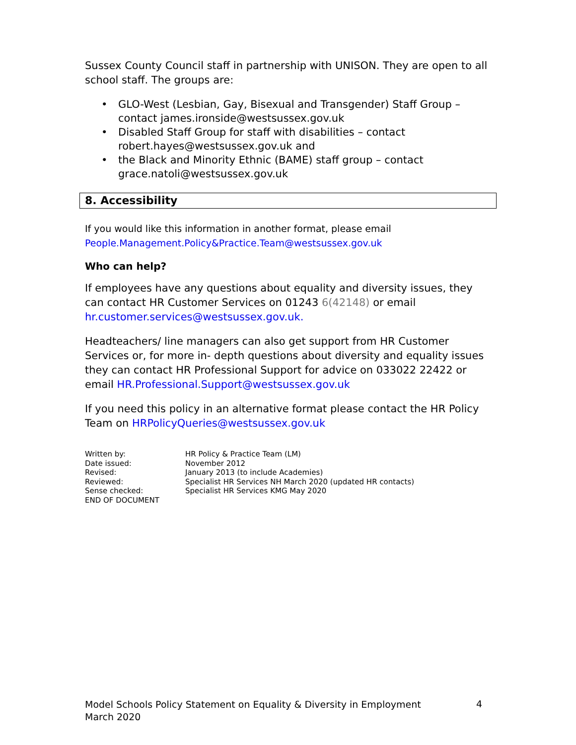Sussex County Council staff in partnership with UNISON. They are open to all school staff. The groups are:
• GLO-West (Lesbian, Gay, Bisexual and Transgender) Staff Group – contact james.ironside@westsussex.gov.uk
• Disabled Staff Group for staff with disabilities – contact robert.hayes@westsussex.gov.uk and
• the Black and Minority Ethnic (BAME) staff group – contact grace.natoli@westsussex.gov.uk
8. Accessibility
If you would like this information in another format, please email People.Management.Policy&Practice.Team@westsussex.gov.uk
Who can help?
If employees have any questions about equality and diversity issues, they can contact HR Customer Services on 01243 6(42148) or email hr.customer.services@westsussex.gov.uk.
Headteachers/ line managers can also get support from HR Customer Services or, for more in- depth questions about diversity and equality issues they can contact HR Professional Support for advice on 033022 22422 or email HR.Professional.Support@westsussex.gov.uk
If you need this policy in an alternative format please contact the HR Policy Team on HRPolicyQueries@westsussex.gov.uk
| Written by: | HR Policy & Practice Team (LM) |
| Date issued: | November 2012 |
| Revised: | January 2013 (to include Academies) |
| Reviewed: | Specialist HR Services NH March 2020 (updated HR contacts) |
| Sense checked: | Specialist HR Services KMG May 2020 |
| END OF DOCUMENT | |
Model Schools Policy Statement on Equality & Diversity in Employment
March 2020
4